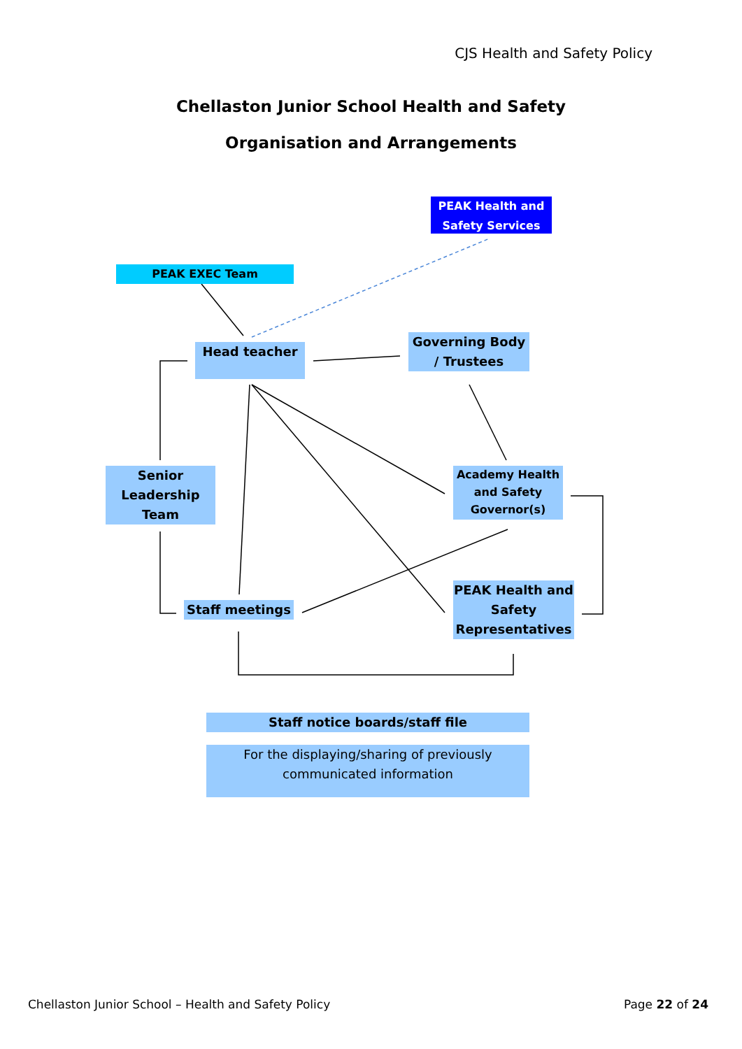CJS Health and Safety Policy
Chellaston Junior School Health and Safety
Organisation and Arrangements
PEAK Health and Safety Services
PEAK EXEC Team
Head teacher
Governing Body / Trustees
Senior Leadership Team
Academy Health and Safety Governor(s)
Staff meetings
PEAK Health and Safety Representatives
Staff notice boards/staff file
For the displaying/sharing of previously communicated information
Chellaston Junior School – Health and Safety Policy
Page 22 of 24